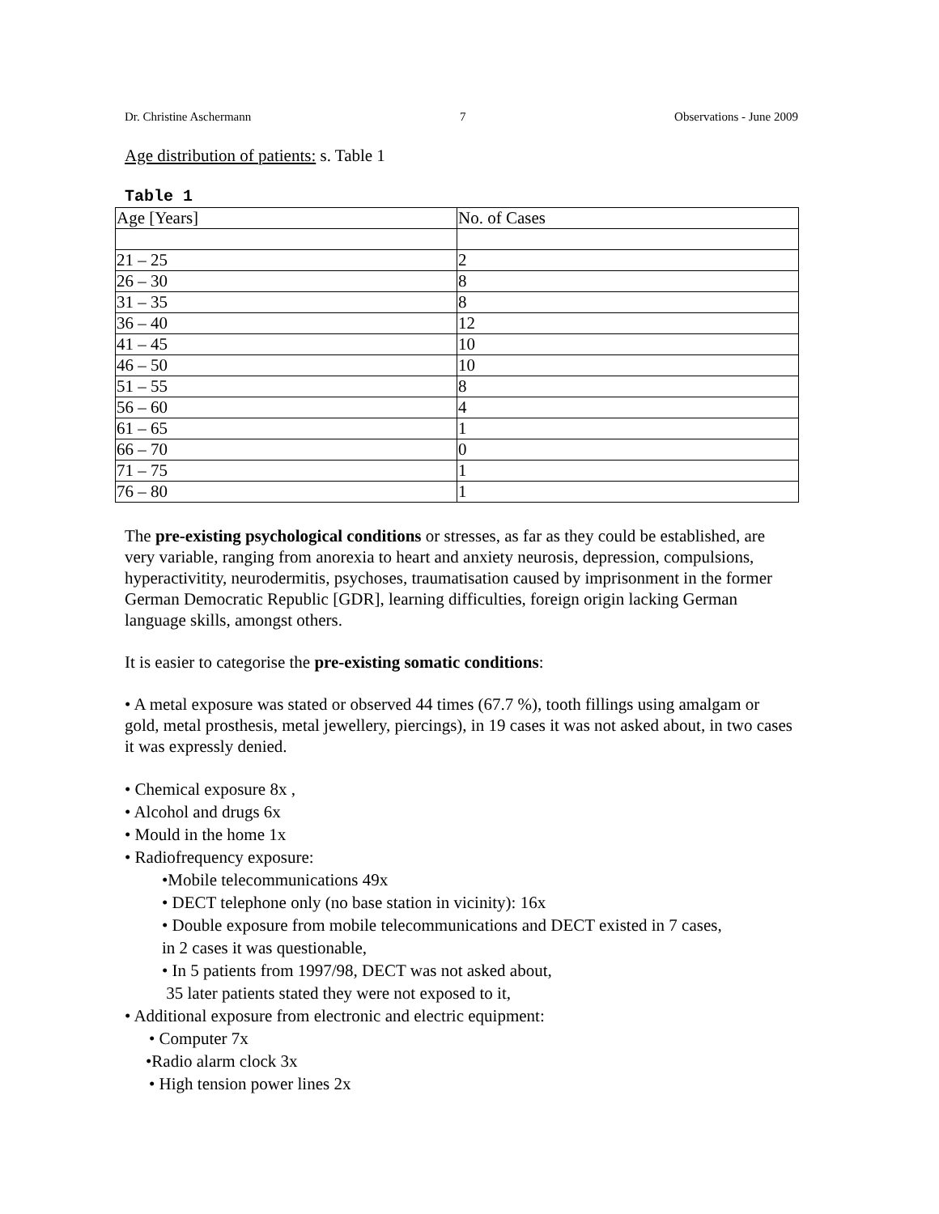Dr. Christine Aschermann 7 Observations - June 2009
Age distribution of patients: s. Table 1
Table 1
| Age [Years] | No. of Cases |
| 21 – 25 | 2 |
| 26 – 30 | 8 |
| 31 – 35 | 8 |
| 36 – 40 | 12 |
| 41 – 45 | 10 |
| 46 – 50 | 10 |
| 51 – 55 | 8 |
| 56 – 60 | 4 |
| 61 – 65 | 1 |
| 66 – 70 | 0 |
| 71 – 75 | 1 |
| 76 – 80 | 1 |
The pre-existing psychological conditions or stresses, as far as they could be established, are very variable, ranging from anorexia to heart and anxiety neurosis, depression, compulsions, hyperactivitity, neurodermitis, psychoses, traumatisation caused by imprisonment in the former German Democratic Republic [GDR], learning difficulties, foreign origin lacking German language skills, amongst others.
It is easier to categorise the pre-existing somatic conditions:
• A metal exposure was stated or observed 44 times (67.7 %), tooth fillings using amalgam or gold, metal prosthesis, metal jewellery, piercings), in 19 cases it was not asked about, in two cases it was expressly denied.
• Chemical exposure 8x ,
• Alcohol and drugs 6x
• Mould in the home 1x
• Radiofrequency exposure:
•Mobile telecommunications 49x
• DECT telephone only (no base station in vicinity): 16x
• Double exposure from mobile telecommunications and DECT existed in 7 cases,
in 2 cases it was questionable,
• In 5 patients from 1997/98, DECT was not asked about,
35 later patients stated they were not exposed to it,
• Additional exposure from electronic and electric equipment:
• Computer 7x
•Radio alarm clock 3x
• High tension power lines 2x